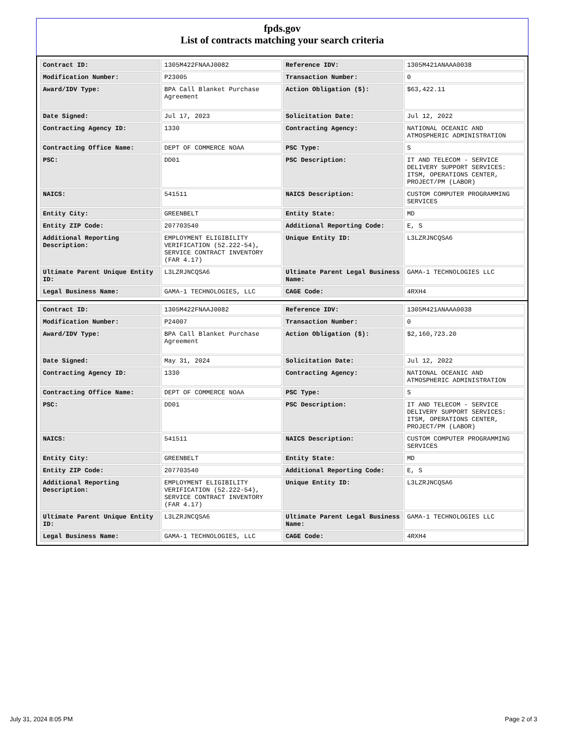fpds.gov
List of contracts matching your search criteria
| Contract ID: | 1305M422FNAAJ0082 | Reference IDV: | 1305M421ANAAA0038 |
| Modification Number: | P23005 | Transaction Number: | 0 |
| Award/IDV Type: | BPA Call Blanket Purchase Agreement | Action Obligation ($): | $63,422.11 |
| Date Signed: | Jul 17, 2023 | Solicitation Date: | Jul 12, 2022 |
| Contracting Agency ID: | 1330 | Contracting Agency: | NATIONAL OCEANIC AND ATMOSPHERIC ADMINISTRATION |
| Contracting Office Name: | DEPT OF COMMERCE NOAA | PSC Type: | S |
| PSC: | DD01 | PSC Description: | IT AND TELECOM - SERVICE DELIVERY SUPPORT SERVICES: ITSM, OPERATIONS CENTER, PROJECT/PM (LABOR) |
| NAICS: | 541511 | NAICS Description: | CUSTOM COMPUTER PROGRAMMING SERVICES |
| Entity City: | GREENBELT | Entity State: | MD |
| Entity ZIP Code: | 207703540 | Additional Reporting Code: | E, S |
| Additional Reporting Description: | EMPLOYMENT ELIGIBILITY VERIFICATION (52.222-54), SERVICE CONTRACT INVENTORY (FAR 4.17) | Unique Entity ID: | L3LZRJNCQSA6 |
| Ultimate Parent Unique Entity ID: | L3LZRJNCQSA6 | Ultimate Parent Legal Business Name: | GAMA-1 TECHNOLOGIES LLC |
| Legal Business Name: | GAMA-1 TECHNOLOGIES, LLC | CAGE Code: | 4RXH4 |
| Contract ID: | 1305M422FNAAJ0082 | Reference IDV: | 1305M421ANAAA0038 |
| Modification Number: | P24007 | Transaction Number: | 0 |
| Award/IDV Type: | BPA Call Blanket Purchase Agreement | Action Obligation ($): | $2,160,723.20 |
| Date Signed: | May 31, 2024 | Solicitation Date: | Jul 12, 2022 |
| Contracting Agency ID: | 1330 | Contracting Agency: | NATIONAL OCEANIC AND ATMOSPHERIC ADMINISTRATION |
| Contracting Office Name: | DEPT OF COMMERCE NOAA | PSC Type: | S |
| PSC: | DD01 | PSC Description: | IT AND TELECOM - SERVICE DELIVERY SUPPORT SERVICES: ITSM, OPERATIONS CENTER, PROJECT/PM (LABOR) |
| NAICS: | 541511 | NAICS Description: | CUSTOM COMPUTER PROGRAMMING SERVICES |
| Entity City: | GREENBELT | Entity State: | MD |
| Entity ZIP Code: | 207703540 | Additional Reporting Code: | E, S |
| Additional Reporting Description: | EMPLOYMENT ELIGIBILITY VERIFICATION (52.222-54), SERVICE CONTRACT INVENTORY (FAR 4.17) | Unique Entity ID: | L3LZRJNCQSA6 |
| Ultimate Parent Unique Entity ID: | L3LZRJNCQSA6 | Ultimate Parent Legal Business Name: | GAMA-1 TECHNOLOGIES LLC |
| Legal Business Name: | GAMA-1 TECHNOLOGIES, LLC | CAGE Code: | 4RXH4 |
July 31, 2024 8:05 PM Page 2 of 3